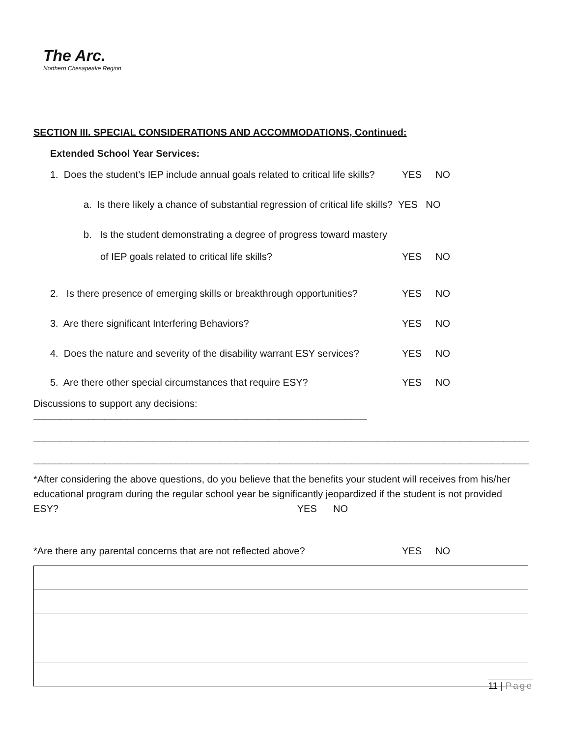The Arc.
Northern Chesapeake Region
SECTION III. SPECIAL CONSIDERATIONS AND ACCOMMODATIONS, Continued:
Extended School Year Services:
1. Does the student’s IEP include annual goals related to critical life skills? YES NO
a. Is there likely a chance of substantial regression of critical life skills? YES NO
b. Is the student demonstrating a degree of progress toward mastery
of IEP goals related to critical life skills? YES NO
2. Is there presence of emerging skills or breakthrough opportunities? YES NO
3. Are there significant Interfering Behaviors? YES NO
4. Does the nature and severity of the disability warrant ESY services? YES NO
5. Are there other special circumstances that require ESY? YES NO
Discussions to support any decisions: _____________________________________________________________
______________________________________________________________________________________________
______________________________________________________________________________________________
*After considering the above questions, do you believe that the benefits your student will receives from his/her educational program during the regular school year be significantly jeopardized if the student is not provided ESY? YES NO
*Are there any parental concerns that are not reflected above? YES NO
11 | Page